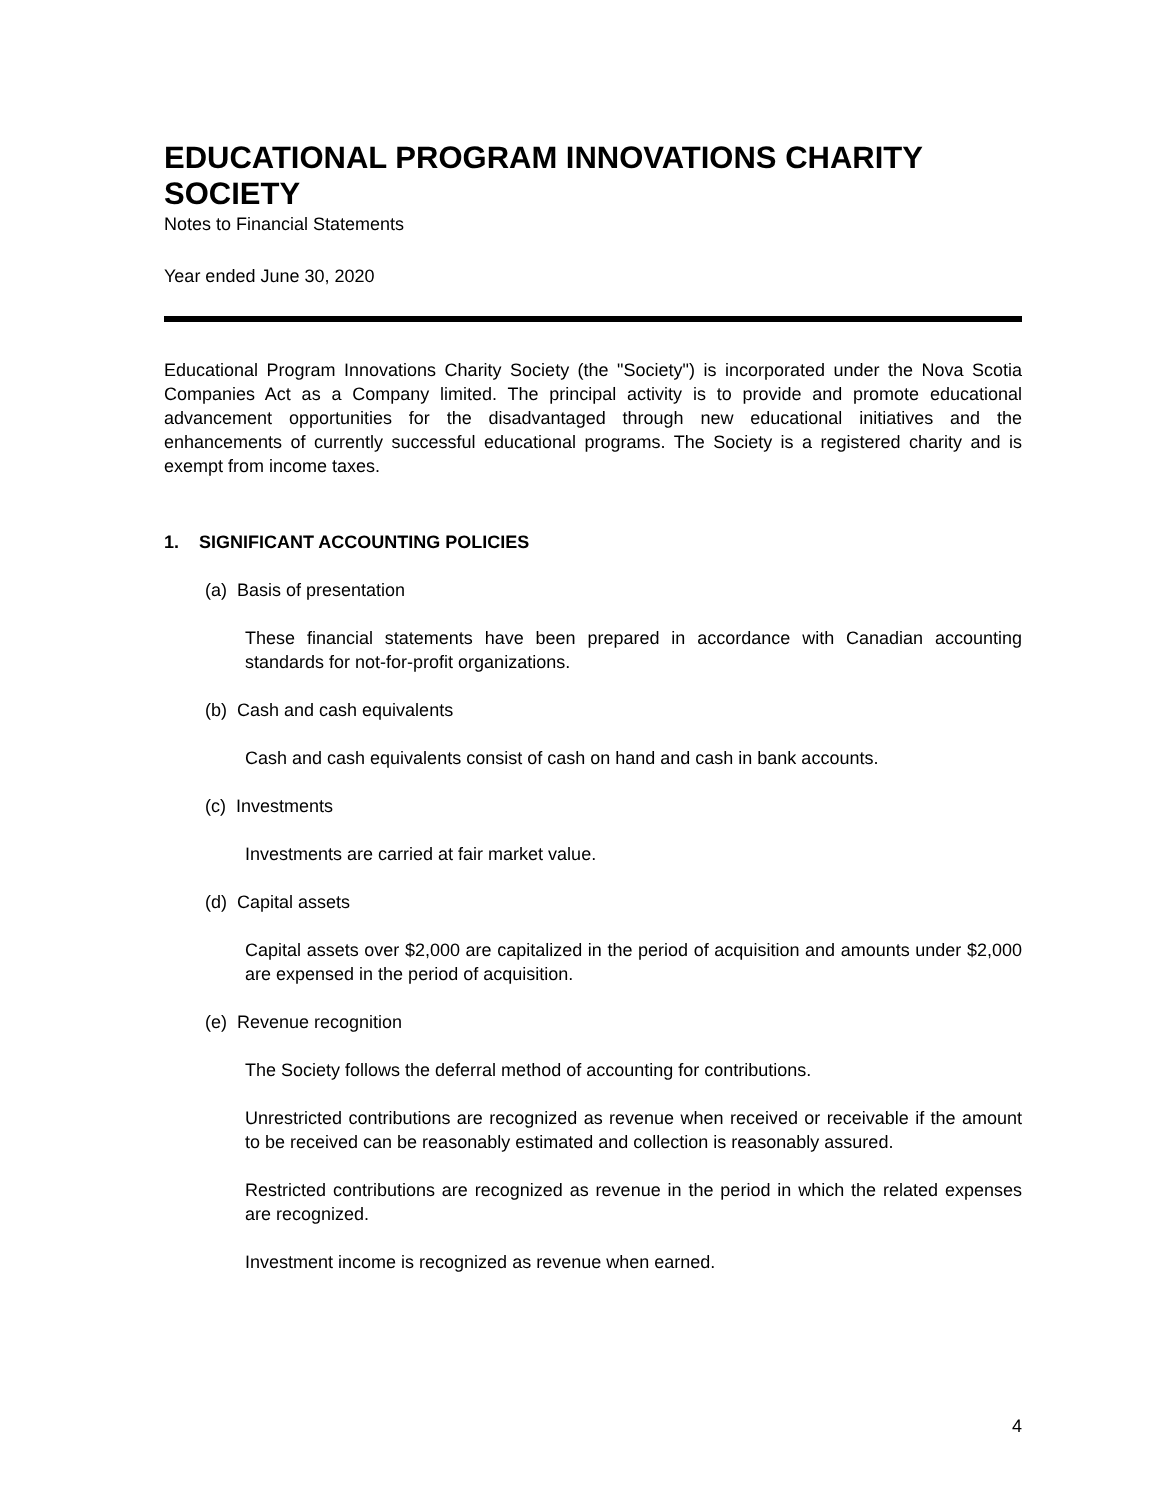EDUCATIONAL PROGRAM INNOVATIONS CHARITY SOCIETY
Notes to Financial Statements
Year ended June 30, 2020
Educational Program Innovations Charity Society (the "Society") is incorporated under the Nova Scotia Companies Act as a Company limited. The principal activity is to provide and promote educational advancement opportunities for the disadvantaged through new educational initiatives and the enhancements of currently successful educational programs. The Society is a registered charity and is exempt from income taxes.
1. SIGNIFICANT ACCOUNTING POLICIES
(a) Basis of presentation
These financial statements have been prepared in accordance with Canadian accounting standards for not-for-profit organizations.
(b) Cash and cash equivalents
Cash and cash equivalents consist of cash on hand and cash in bank accounts.
(c) Investments
Investments are carried at fair market value.
(d) Capital assets
Capital assets over $2,000 are capitalized in the period of acquisition and amounts under $2,000 are expensed in the period of acquisition.
(e) Revenue recognition
The Society follows the deferral method of accounting for contributions.
Unrestricted contributions are recognized as revenue when received or receivable if the amount to be received can be reasonably estimated and collection is reasonably assured.
Restricted contributions are recognized as revenue in the period in which the related expenses are recognized.
Investment income is recognized as revenue when earned.
4